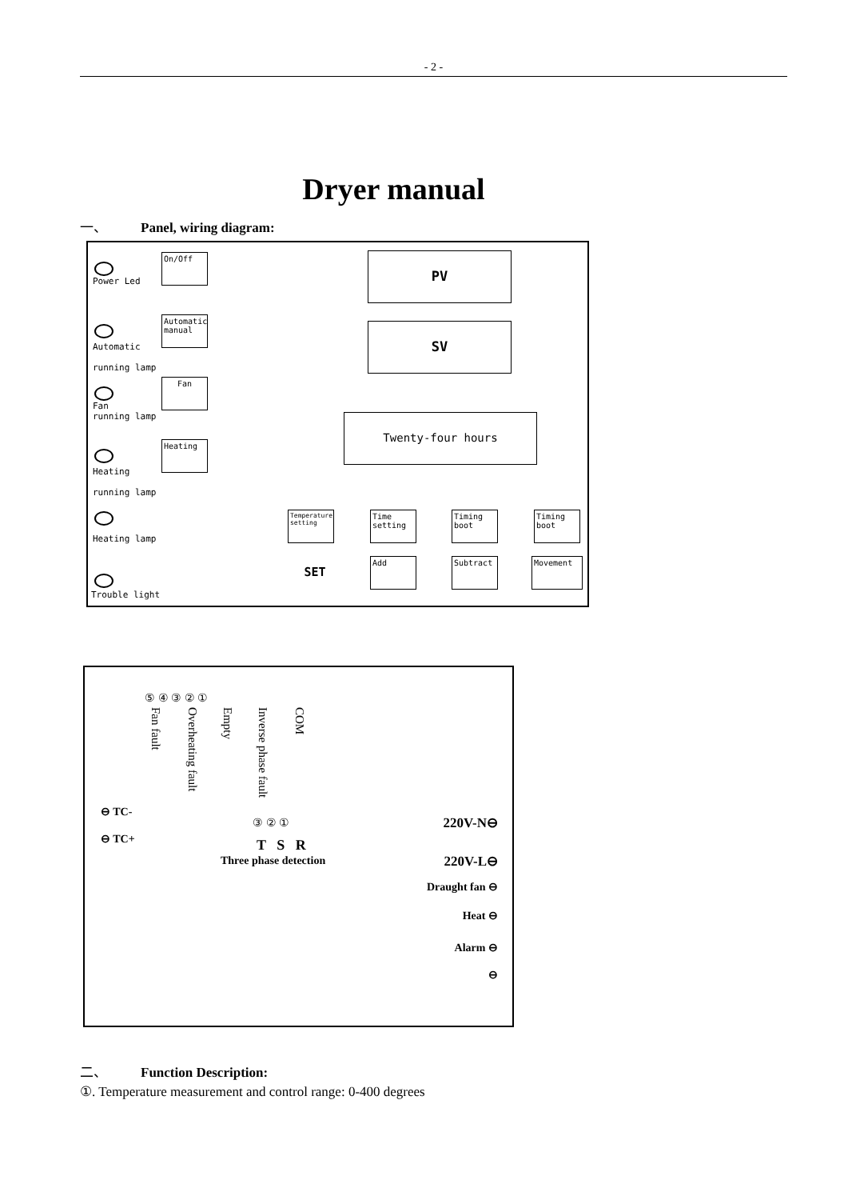- 2 -
Dryer manual
一、 Panel, wiring diagram:
Power Led
On/Off PV
Automatic manual
Automatic
running lamp
SV
Fan
Fan
running lamp
Twenty-four hours
Heating
Heating
running lamp
Heating lamp
Temperature setting
Time setting
Timing boot
Timing boot
SET Add Subtract Movement
Trouble light
⑤ ④ ③ ② ①
Fan fault
Overheating fault
Empty
Inverse phase fault
COM
⊖ TC-
⊖ TC+
③ ② ①
T S R
Three phase detection
220V-N⊖
220V-L⊖
Draught fan ⊖
Heat ⊖
Alarm ⊖
⊖
二、 Function Description:
①. Temperature measurement and control range: 0-400 degrees